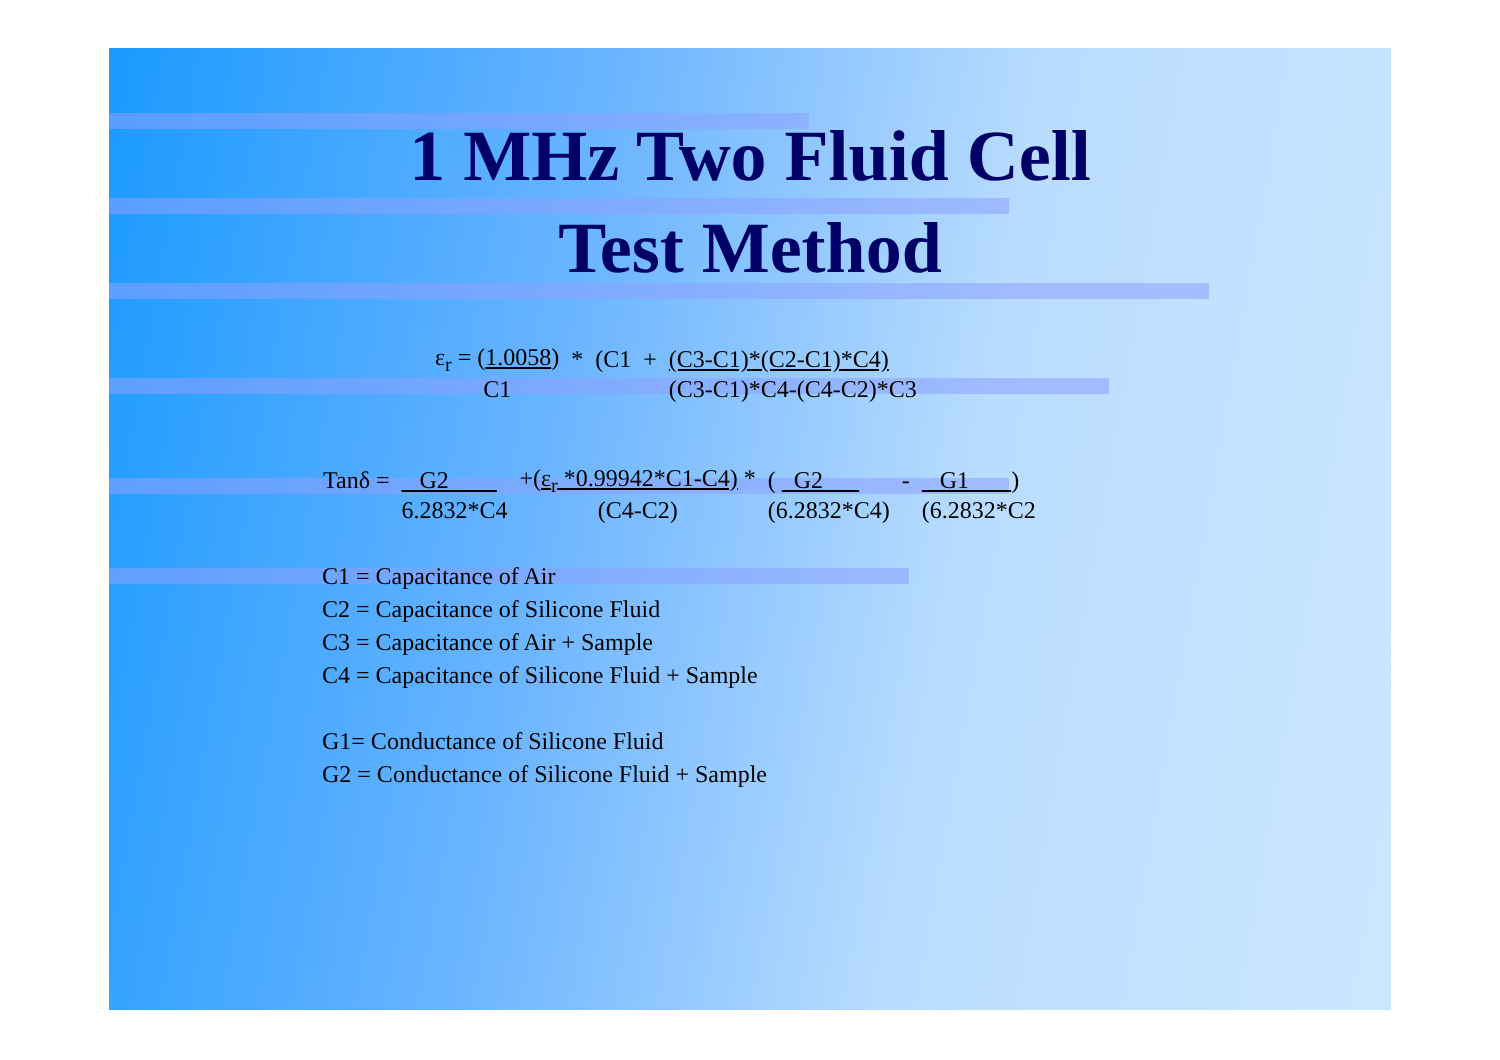1 MHz Two Fluid Cell
Test Method
| ε<sub>r</sub> = ( 1.0058 ) | * | (C1 | + | (C3-C1)*(C2-C1)*C4) |
| C1 | | | | (C3-C1)*C4-(C4-C2)*C3 |
| Tanδ = | G2 | +( ε<sub>r</sub> *0.99942*C1-C4) * | ( G2 | - | G1 ) |
| | 6.2832*C4 | (C4-C2) | (6.2832*C4) | | (6.2832*C2 |
C1 = Capacitance of Air
C2 = Capacitance of Silicone Fluid
C3 = Capacitance of Air + Sample
C4 = Capacitance of Silicone Fluid + Sample
G1= Conductance of Silicone Fluid
G2 = Conductance of Silicone Fluid + Sample